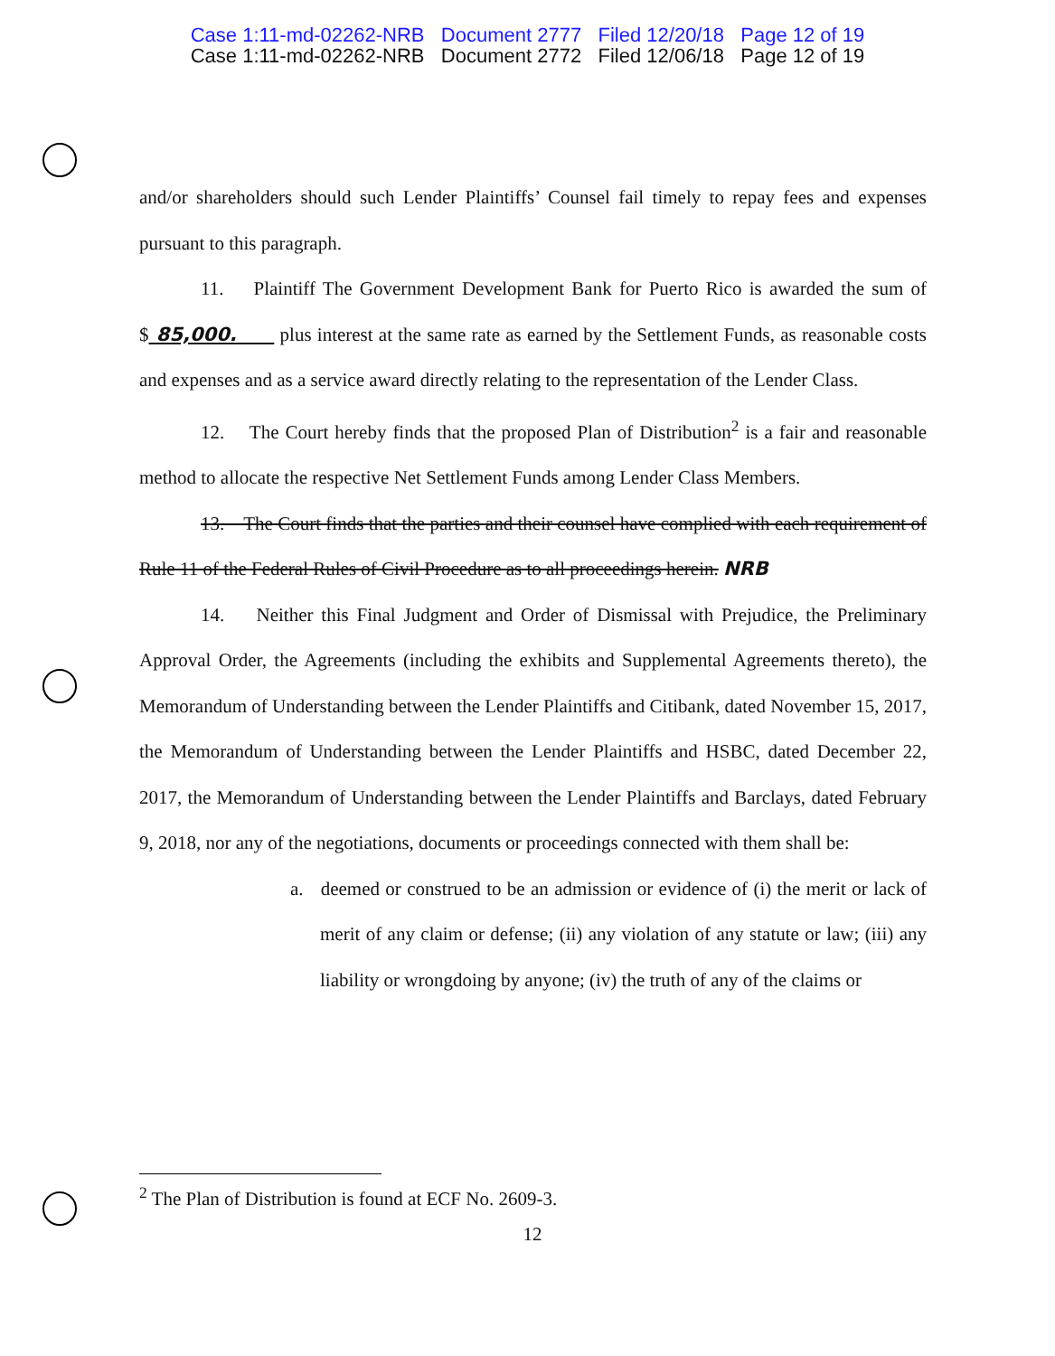Case 1:11-md-02262-NRB Document 2777 Filed 12/20/18 Page 12 of 19
Case 1:11-md-02262-NRB Document 2772 Filed 12/06/18 Page 12 of 19
and/or shareholders should such Lender Plaintiffs’ Counsel fail timely to repay fees and expenses pursuant to this paragraph.
11. Plaintiff The Government Development Bank for Puerto Rico is awarded the sum of $ 85,000. plus interest at the same rate as earned by the Settlement Funds, as reasonable costs and expenses and as a service award directly relating to the representation of the Lender Class.
12. The Court hereby finds that the proposed Plan of Distribution<sup>2</sup> is a fair and reasonable method to allocate the respective Net Settlement Funds among Lender Class Members.
13. The Court finds that the parties and their counsel have complied with each requirement of Rule 11 of the Federal Rules of Civil Procedure as to all proceedings herein. NRB
14. Neither this Final Judgment and Order of Dismissal with Prejudice, the Preliminary Approval Order, the Agreements (including the exhibits and Supplemental Agreements thereto), the Memorandum of Understanding between the Lender Plaintiffs and Citibank, dated November 15, 2017, the Memorandum of Understanding between the Lender Plaintiffs and HSBC, dated December 22, 2017, the Memorandum of Understanding between the Lender Plaintiffs and Barclays, dated February 9, 2018, nor any of the negotiations, documents or proceedings connected with them shall be:
a. deemed or construed to be an admission or evidence of (i) the merit or lack of merit of any claim or defense; (ii) any violation of any statute or law; (iii) any liability or wrongdoing by anyone; (iv) the truth of any of the claims or
<sup>2</sup> The Plan of Distribution is found at ECF No. 2609-3.
12